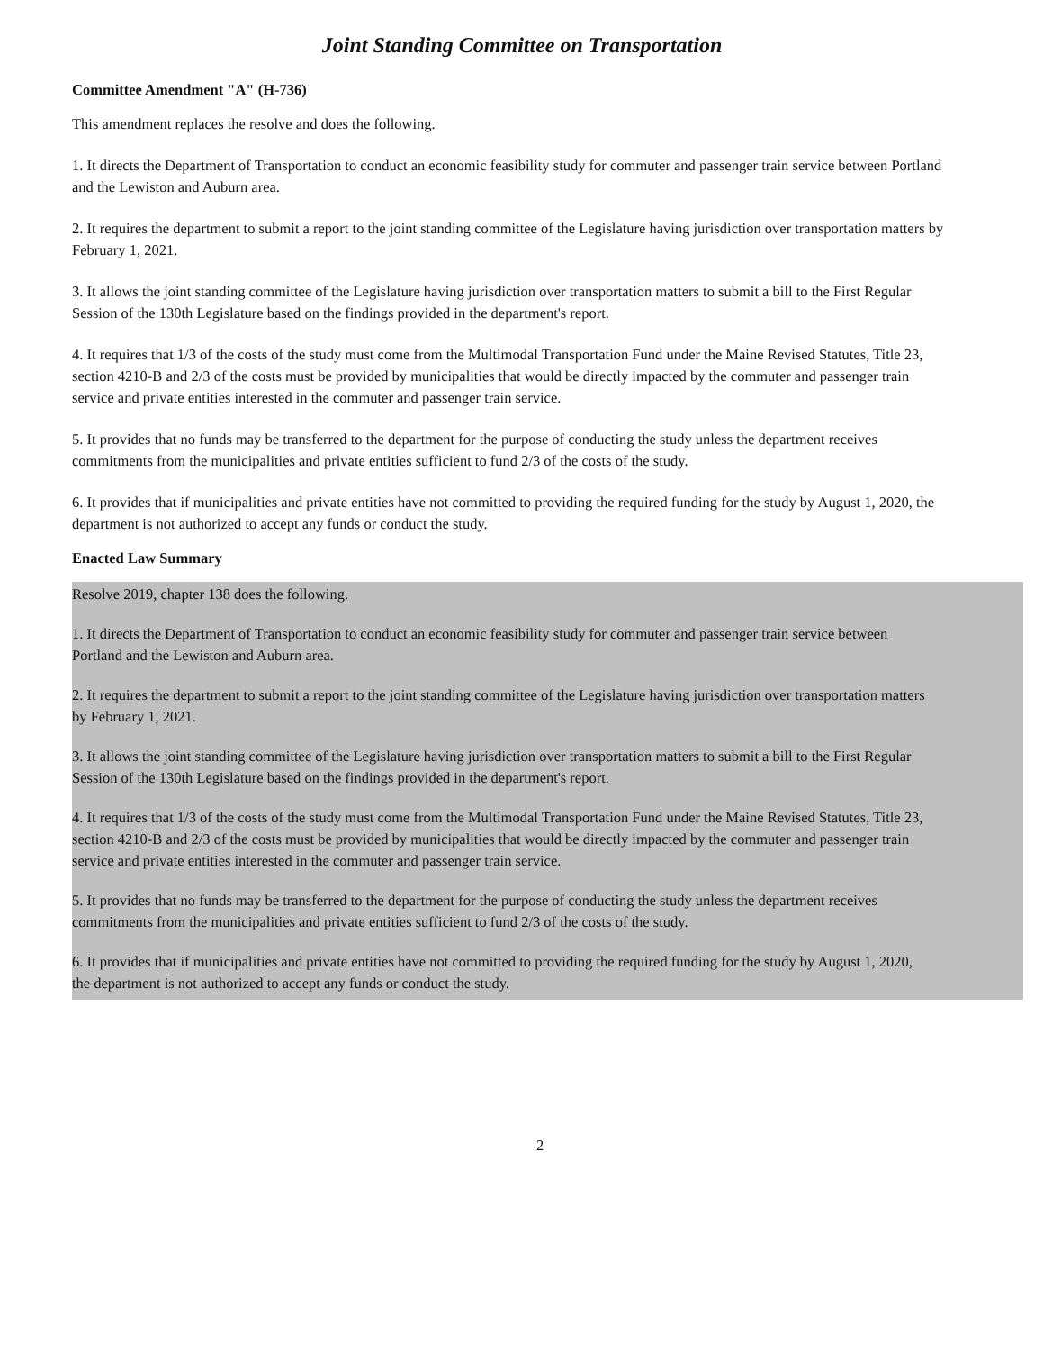Joint Standing Committee on Transportation
Committee Amendment "A" (H-736)
This amendment replaces the resolve and does the following.
1. It directs the Department of Transportation to conduct an economic feasibility study for commuter and passenger train service between Portland and the Lewiston and Auburn area.
2. It requires the department to submit a report to the joint standing committee of the Legislature having jurisdiction over transportation matters by February 1, 2021.
3. It allows the joint standing committee of the Legislature having jurisdiction over transportation matters to submit a bill to the First Regular Session of the 130th Legislature based on the findings provided in the department's report.
4. It requires that 1/3 of the costs of the study must come from the Multimodal Transportation Fund under the Maine Revised Statutes, Title 23, section 4210-B and 2/3 of the costs must be provided by municipalities that would be directly impacted by the commuter and passenger train service and private entities interested in the commuter and passenger train service.
5. It provides that no funds may be transferred to the department for the purpose of conducting the study unless the department receives commitments from the municipalities and private entities sufficient to fund 2/3 of the costs of the study.
6. It provides that if municipalities and private entities have not committed to providing the required funding for the study by August 1, 2020, the department is not authorized to accept any funds or conduct the study.
Enacted Law Summary
Resolve 2019, chapter 138 does the following.
1. It directs the Department of Transportation to conduct an economic feasibility study for commuter and passenger train service between Portland and the Lewiston and Auburn area.
2. It requires the department to submit a report to the joint standing committee of the Legislature having jurisdiction over transportation matters by February 1, 2021.
3. It allows the joint standing committee of the Legislature having jurisdiction over transportation matters to submit a bill to the First Regular Session of the 130th Legislature based on the findings provided in the department's report.
4. It requires that 1/3 of the costs of the study must come from the Multimodal Transportation Fund under the Maine Revised Statutes, Title 23, section 4210-B and 2/3 of the costs must be provided by municipalities that would be directly impacted by the commuter and passenger train service and private entities interested in the commuter and passenger train service.
5. It provides that no funds may be transferred to the department for the purpose of conducting the study unless the department receives commitments from the municipalities and private entities sufficient to fund 2/3 of the costs of the study.
6. It provides that if municipalities and private entities have not committed to providing the required funding for the study by August 1, 2020, the department is not authorized to accept any funds or conduct the study.
2